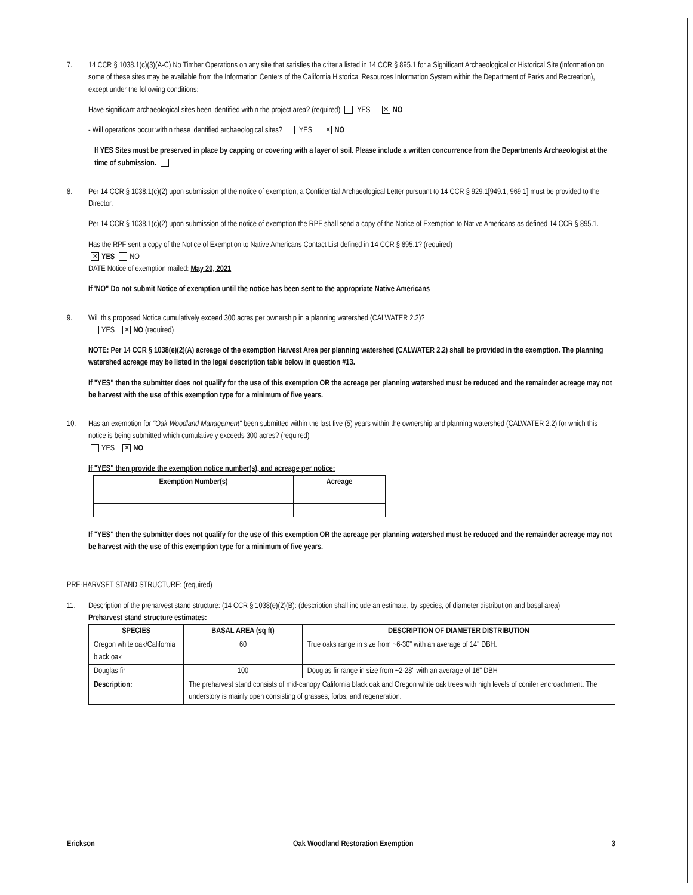7. 14 CCR § 1038.1(c)(3)(A-C) No Timber Operations on any site that satisfies the criteria listed in 14 CCR § 895.1 for a Significant Archaeological or Historical Site (information on some of these sites may be available from the Information Centers of the California Historical Resources Information System within the Department of Parks and Recreation), except under the following conditions:
Have significant archaeological sites been identified within the project area? (required) YES ✕ NO
- Will operations occur within these identified archaeological sites? YES ✕ NO
If YES Sites must be preserved in place by capping or covering with a layer of soil. Please include a written concurrence from the Departments Archaeologist at the time of submission.
8. Per 14 CCR § 1038.1(c)(2) upon submission of the notice of exemption, a Confidential Archaeological Letter pursuant to 14 CCR § 929.1[949.1, 969.1] must be provided to the Director.
Per 14 CCR § 1038.1(c)(2) upon submission of the notice of exemption the RPF shall send a copy of the Notice of Exemption to Native Americans as defined 14 CCR § 895.1.
Has the RPF sent a copy of the Notice of Exemption to Native Americans Contact List defined in 14 CCR § 895.1? (required)
✕ YES NO
DATE Notice of exemption mailed: May 20, 2021
If 'NO" Do not submit Notice of exemption until the notice has been sent to the appropriate Native Americans
9. Will this proposed Notice cumulatively exceed 300 acres per ownership in a planning watershed (CALWATER 2.2)?
YES ✕ NO (required)
NOTE: Per 14 CCR § 1038(e)(2)(A) acreage of the exemption Harvest Area per planning watershed (CALWATER 2.2) shall be provided in the exemption. The planning watershed acreage may be listed in the legal description table below in question #13.
If "YES" then the submitter does not qualify for the use of this exemption OR the acreage per planning watershed must be reduced and the remainder acreage may not be harvest with the use of this exemption type for a minimum of five years.
10. Has an exemption for "Oak Woodland Management" been submitted within the last five (5) years within the ownership and planning watershed (CALWATER 2.2) for which this notice is being submitted which cumulatively exceeds 300 acres? (required)
YES ✕ NO
If "YES" then provide the exemption notice number(s), and acreage per notice:
| Exemption Number(s) | Acreage |
| --- | --- |
If "YES" then the submitter does not qualify for the use of this exemption OR the acreage per planning watershed must be reduced and the remainder acreage may not be harvest with the use of this exemption type for a minimum of five years.
PRE-HARVSET STAND STRUCTURE: (required)
11. Description of the preharvest stand structure: (14 CCR § 1038(e)(2)(B): (description shall include an estimate, by species, of diameter distribution and basal area)
Preharvest stand structure estimates:
| SPECIES | | BASAL AREA (sq ft) | DESCRIPTION OF DIAMETER DISTRIBUTION |
| --- | --- | --- | --- |
| Oregon white oak/California black oak | | 60 | True oaks range in size from ~6-30" with an average of 14" DBH. |
| Douglas fir | | 100 | Douglas fir range in size from ~2-28" with an average of 16" DBH |
| Description: | The preharvest stand consists of mid-canopy California black oak and Oregon white oak trees with high levels of conifer encroachment. The understory is mainly open consisting of grasses, forbs, and regeneration. | | |
Erickson Oak Woodland Restoration Exemption 3